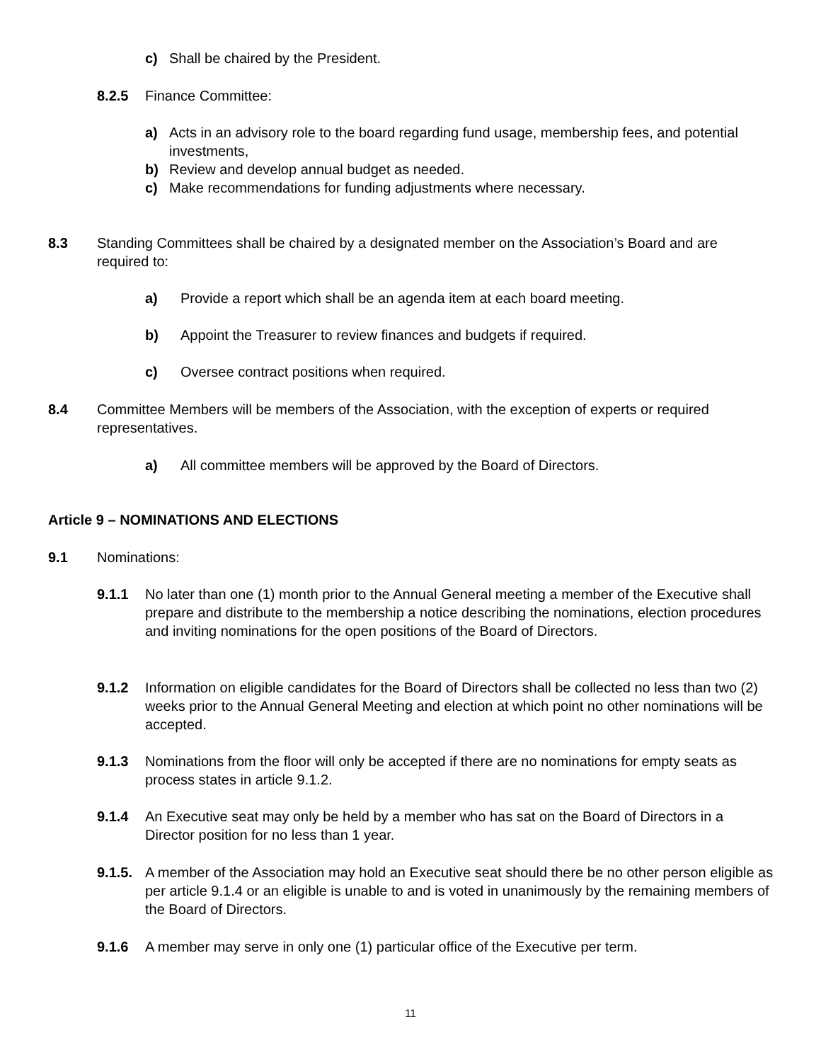c) Shall be chaired by the President.
8.2.5 Finance Committee:
a) Acts in an advisory role to the board regarding fund usage, membership fees, and potential investments,
b) Review and develop annual budget as needed.
c) Make recommendations for funding adjustments where necessary.
8.3 Standing Committees shall be chaired by a designated member on the Association’s Board and are required to:
a) Provide a report which shall be an agenda item at each board meeting.
b) Appoint the Treasurer to review finances and budgets if required.
c) Oversee contract positions when required.
8.4 Committee Members will be members of the Association, with the exception of experts or required representatives.
a) All committee members will be approved by the Board of Directors.
Article 9 – NOMINATIONS AND ELECTIONS
9.1 Nominations:
9.1.1 No later than one (1) month prior to the Annual General meeting a member of the Executive shall prepare and distribute to the membership a notice describing the nominations, election procedures and inviting nominations for the open positions of the Board of Directors.
9.1.2 Information on eligible candidates for the Board of Directors shall be collected no less than two (2) weeks prior to the Annual General Meeting and election at which point no other nominations will be accepted.
9.1.3 Nominations from the floor will only be accepted if there are no nominations for empty seats as process states in article 9.1.2.
9.1.4 An Executive seat may only be held by a member who has sat on the Board of Directors in a Director position for no less than 1 year.
9.1.5.
A member of the Association may hold an Executive seat should there be no other person eligible as per article 9.1.4 or an eligible is unable to and is voted in unanimously by the remaining members of the Board of Directors.
9.1.6 A member may serve in only one (1) particular office of the Executive per term.
11